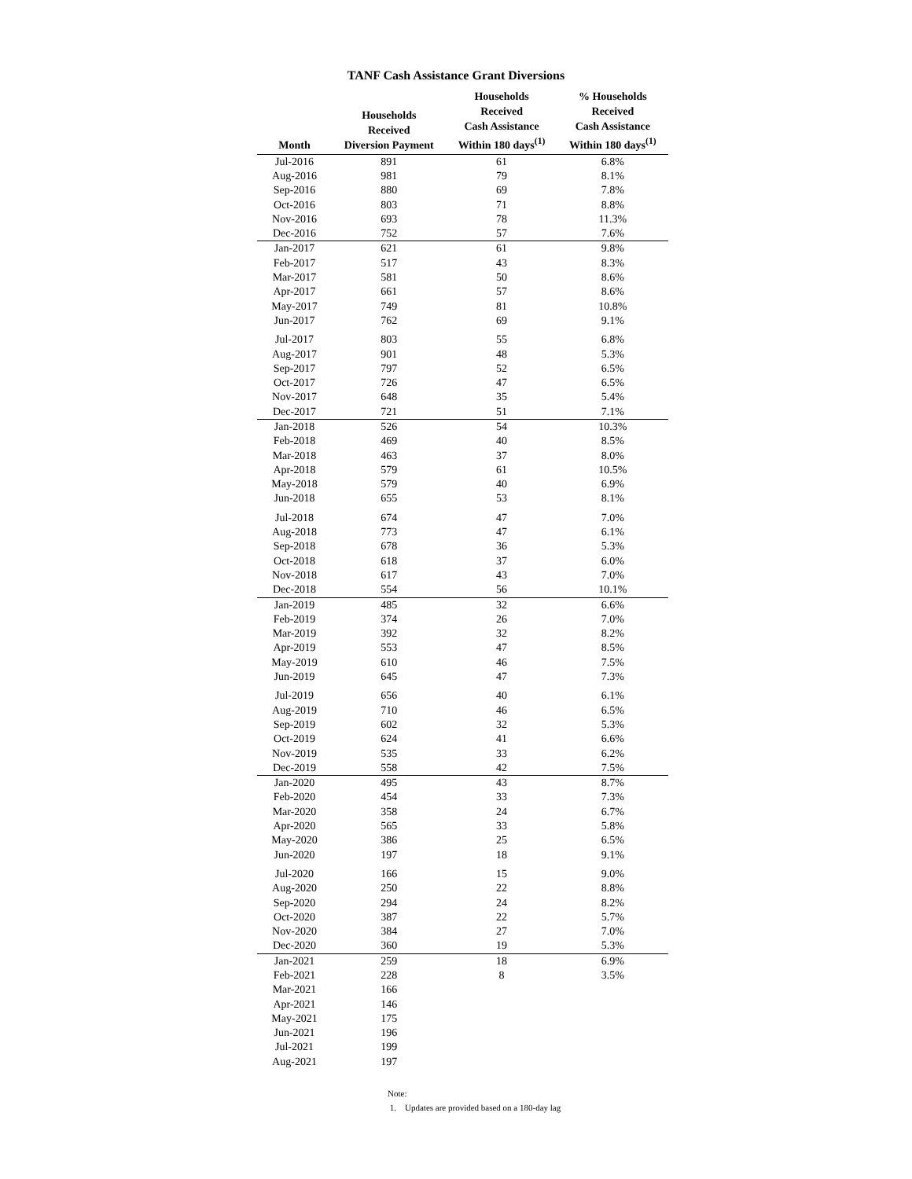TANF Cash Assistance Grant Diversions
| Month | Households Received Diversion Payment | Households Received Cash Assistance Within 180 days<sup>(1)</sup> | % Households Received Cash Assistance Within 180 days<sup>(1)</sup> |
| --- | --- | --- | --- |
| Jul-2016 | 891 | 61 | 6.8% |
| Aug-2016 | 981 | 79 | 8.1% |
| Sep-2016 | 880 | 69 | 7.8% |
| Oct-2016 | 803 | 71 | 8.8% |
| Nov-2016 | 693 | 78 | 11.3% |
| Dec-2016 | 752 | 57 | 7.6% |
| Jan-2017 | 621 | 61 | 9.8% |
| Feb-2017 | 517 | 43 | 8.3% |
| Mar-2017 | 581 | 50 | 8.6% |
| Apr-2017 | 661 | 57 | 8.6% |
| May-2017 | 749 | 81 | 10.8% |
| Jun-2017 | 762 | 69 | 9.1% |
| Jul-2017 | 803 | 55 | 6.8% |
| Aug-2017 | 901 | 48 | 5.3% |
| Sep-2017 | 797 | 52 | 6.5% |
| Oct-2017 | 726 | 47 | 6.5% |
| Nov-2017 | 648 | 35 | 5.4% |
| Dec-2017 | 721 | 51 | 7.1% |
| Jan-2018 | 526 | 54 | 10.3% |
| Feb-2018 | 469 | 40 | 8.5% |
| Mar-2018 | 463 | 37 | 8.0% |
| Apr-2018 | 579 | 61 | 10.5% |
| May-2018 | 579 | 40 | 6.9% |
| Jun-2018 | 655 | 53 | 8.1% |
| Jul-2018 | 674 | 47 | 7.0% |
| Aug-2018 | 773 | 47 | 6.1% |
| Sep-2018 | 678 | 36 | 5.3% |
| Oct-2018 | 618 | 37 | 6.0% |
| Nov-2018 | 617 | 43 | 7.0% |
| Dec-2018 | 554 | 56 | 10.1% |
| Jan-2019 | 485 | 32 | 6.6% |
| Feb-2019 | 374 | 26 | 7.0% |
| Mar-2019 | 392 | 32 | 8.2% |
| Apr-2019 | 553 | 47 | 8.5% |
| May-2019 | 610 | 46 | 7.5% |
| Jun-2019 | 645 | 47 | 7.3% |
| Jul-2019 | 656 | 40 | 6.1% |
| Aug-2019 | 710 | 46 | 6.5% |
| Sep-2019 | 602 | 32 | 5.3% |
| Oct-2019 | 624 | 41 | 6.6% |
| Nov-2019 | 535 | 33 | 6.2% |
| Dec-2019 | 558 | 42 | 7.5% |
| Jan-2020 | 495 | 43 | 8.7% |
| Feb-2020 | 454 | 33 | 7.3% |
| Mar-2020 | 358 | 24 | 6.7% |
| Apr-2020 | 565 | 33 | 5.8% |
| May-2020 | 386 | 25 | 6.5% |
| Jun-2020 | 197 | 18 | 9.1% |
| Jul-2020 | 166 | 15 | 9.0% |
| Aug-2020 | 250 | 22 | 8.8% |
| Sep-2020 | 294 | 24 | 8.2% |
| Oct-2020 | 387 | 22 | 5.7% |
| Nov-2020 | 384 | 27 | 7.0% |
| Dec-2020 | 360 | 19 | 5.3% |
| Jan-2021 | 259 | 18 | 6.9% |
| Feb-2021 | 228 | 8 | 3.5% |
| Mar-2021 | 166 | | |
| Apr-2021 | 146 | | |
| May-2021 | 175 | | |
| Jun-2021 | 196 | | |
| Jul-2021 | 199 | | |
| Aug-2021 | 197 | | |
Note:
1. Updates are provided based on a 180-day lag